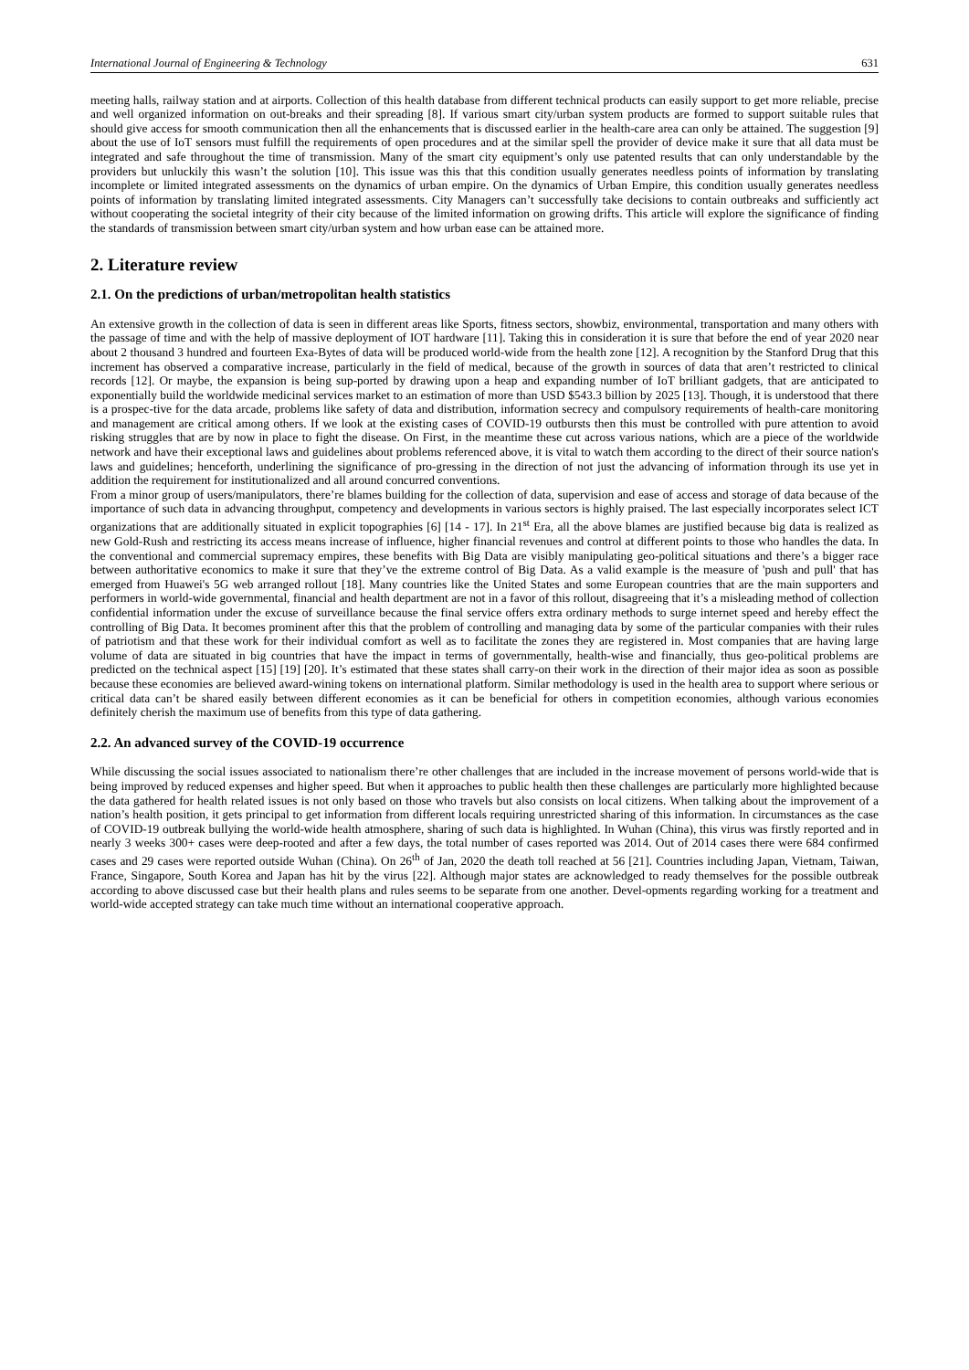International Journal of Engineering & Technology 631
meeting halls, railway station and at airports. Collection of this health database from different technical products can easily support to get more reliable, precise and well organized information on out-breaks and their spreading [8]. If various smart city/urban system products are formed to support suitable rules that should give access for smooth communication then all the enhancements that is discussed earlier in the health-care area can only be attained. The suggestion [9] about the use of IoT sensors must fulfill the requirements of open procedures and at the similar spell the provider of device make it sure that all data must be integrated and safe throughout the time of transmission. Many of the smart city equipment’s only use patented results that can only understandable by the providers but unluckily this wasn’t the solution [10]. This issue was this that this condition usually generates needless points of information by translating incomplete or limited integrated assessments on the dynamics of urban empire. On the dynamics of Urban Empire, this condition usually generates needless points of information by translating limited integrated assessments. City Managers can’t successfully take decisions to contain outbreaks and sufficiently act without cooperating the societal integrity of their city because of the limited information on growing drifts. This article will explore the significance of finding the standards of transmission between smart city/urban system and how urban ease can be attained more.
2. Literature review
2.1. On the predictions of urban/metropolitan health statistics
An extensive growth in the collection of data is seen in different areas like Sports, fitness sectors, showbiz, environmental, transportation and many others with the passage of time and with the help of massive deployment of IOT hardware [11]. Taking this in consideration it is sure that before the end of year 2020 near about 2 thousand 3 hundred and fourteen Exa-Bytes of data will be produced world-wide from the health zone [12]. A recognition by the Stanford Drug that this increment has observed a comparative increase, particularly in the field of medical, because of the growth in sources of data that aren’t restricted to clinical records [12]. Or maybe, the expansion is being sup-ported by drawing upon a heap and expanding number of IoT brilliant gadgets, that are anticipated to exponentially build the worldwide medicinal services market to an estimation of more than USD $543.3 billion by 2025 [13]. Though, it is understood that there is a prospec-tive for the data arcade, problems like safety of data and distribution, information secrecy and compulsory requirements of health-care monitoring and management are critical among others. If we look at the existing cases of COVID-19 outbursts then this must be controlled with pure attention to avoid risking struggles that are by now in place to fight the disease. On First, in the meantime these cut across various nations, which are a piece of the worldwide network and have their exceptional laws and guidelines about problems referenced above, it is vital to watch them according to the direct of their source nation's laws and guidelines; henceforth, underlining the significance of pro-gressing in the direction of not just the advancing of information through its use yet in addition the requirement for institutionalized and all around concurred conventions.
From a minor group of users/manipulators, there’re blames building for the collection of data, supervision and ease of access and storage of data because of the importance of such data in advancing throughput, competency and developments in various sectors is highly praised. The last especially incorporates select ICT organizations that are additionally situated in explicit topographies [6] [14 - 17]. In 21<sup>st</sup> Era, all the above blames are justified because big data is realized as new Gold-Rush and restricting its access means increase of influence, higher financial revenues and control at different points to those who handles the data. In the conventional and commercial supremacy empires, these benefits with Big Data are visibly manipulating geo-political situations and there’s a bigger race between authoritative economics to make it sure that they’ve the extreme control of Big Data. As a valid example is the measure of 'push and pull' that has emerged from Huawei's 5G web arranged rollout [18]. Many countries like the United States and some European countries that are the main supporters and performers in world-wide governmental, financial and health department are not in a favor of this rollout, disagreeing that it’s a misleading method of collection confidential information under the excuse of surveillance because the final service offers extra ordinary methods to surge internet speed and hereby effect the controlling of Big Data. It becomes prominent after this that the problem of controlling and managing data by some of the particular companies with their rules of patriotism and that these work for their individual comfort as well as to facilitate the zones they are registered in. Most companies that are having large volume of data are situated in big countries that have the impact in terms of governmentally, health-wise and financially, thus geo-political problems are predicted on the technical aspect [15] [19] [20]. It’s estimated that these states shall carry-on their work in the direction of their major idea as soon as possible because these economies are believed award-wining tokens on international platform. Similar methodology is used in the health area to support where serious or critical data can’t be shared easily between different economies as it can be beneficial for others in competition economies, although various economies definitely cherish the maximum use of benefits from this type of data gathering.
2.2. An advanced survey of the COVID-19 occurrence
While discussing the social issues associated to nationalism there’re other challenges that are included in the increase movement of persons world-wide that is being improved by reduced expenses and higher speed. But when it approaches to public health then these challenges are particularly more highlighted because the data gathered for health related issues is not only based on those who travels but also consists on local citizens. When talking about the improvement of a nation’s health position, it gets principal to get information from different locals requiring unrestricted sharing of this information. In circumstances as the case of COVID-19 outbreak bullying the world-wide health atmosphere, sharing of such data is highlighted. In Wuhan (China), this virus was firstly reported and in nearly 3 weeks 300+ cases were deep-rooted and after a few days, the total number of cases reported was 2014. Out of 2014 cases there were 684 confirmed cases and 29 cases were reported outside Wuhan (China). On 26<sup>th</sup> of Jan, 2020 the death toll reached at 56 [21]. Countries including Japan, Vietnam, Taiwan, France, Singapore, South Korea and Japan has hit by the virus [22]. Although major states are acknowledged to ready themselves for the possible outbreak according to above discussed case but their health plans and rules seems to be separate from one another. Devel-opments regarding working for a treatment and world-wide accepted strategy can take much time without an international cooperative approach.